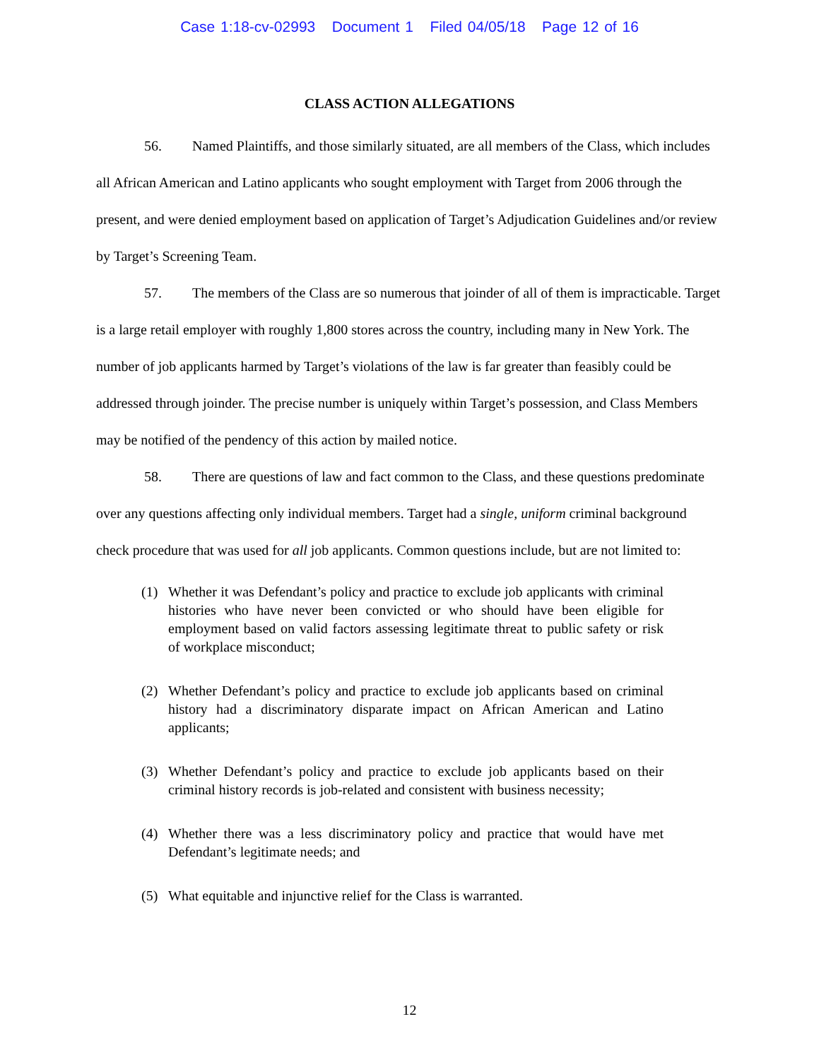Case 1:18-cv-02993 Document 1 Filed 04/05/18 Page 12 of 16
CLASS ACTION ALLEGATIONS
56. Named Plaintiffs, and those similarly situated, are all members of the Class, which includes all African American and Latino applicants who sought employment with Target from 2006 through the present, and were denied employment based on application of Target’s Adjudication Guidelines and/or review by Target’s Screening Team.
57. The members of the Class are so numerous that joinder of all of them is impracticable. Target is a large retail employer with roughly 1,800 stores across the country, including many in New York. The number of job applicants harmed by Target’s violations of the law is far greater than feasibly could be addressed through joinder. The precise number is uniquely within Target’s possession, and Class Members may be notified of the pendency of this action by mailed notice.
58. There are questions of law and fact common to the Class, and these questions predominate over any questions affecting only individual members. Target had a single, uniform criminal background check procedure that was used for all job applicants. Common questions include, but are not limited to:
(1) Whether it was Defendant’s policy and practice to exclude job applicants with criminal histories who have never been convicted or who should have been eligible for employment based on valid factors assessing legitimate threat to public safety or risk of workplace misconduct;
(2) Whether Defendant’s policy and practice to exclude job applicants based on criminal history had a discriminatory disparate impact on African American and Latino applicants;
(3) Whether Defendant’s policy and practice to exclude job applicants based on their criminal history records is job-related and consistent with business necessity;
(4) Whether there was a less discriminatory policy and practice that would have met Defendant’s legitimate needs; and
(5) What equitable and injunctive relief for the Class is warranted.
12